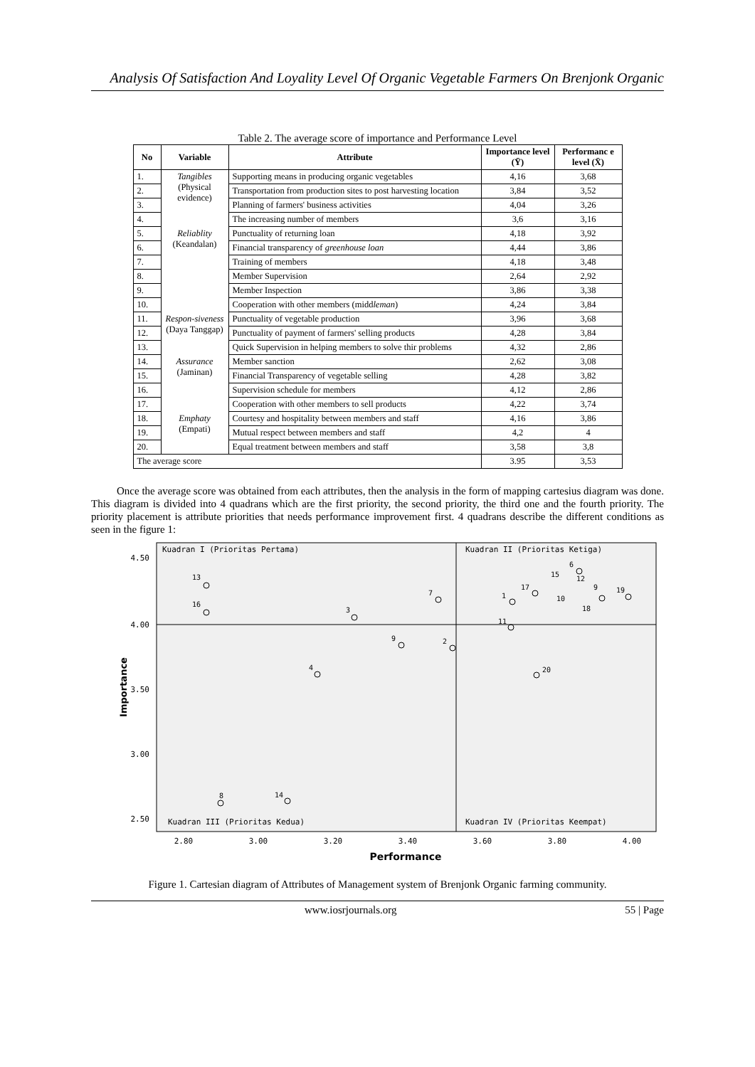Analysis Of Satisfaction And Loyality Level Of Organic Vegetable Farmers On Brenjonk Organic
Table 2. The average score of importance and Performance Level
| No | Variable | Attribute | Importance level (Ȳ) | Performanc e level (X̄) |
| --- | --- | --- | --- | --- |
| 1. | Tangibles (Physical evidence) | Supporting means in producing organic vegetables | 4,16 | 3,68 |
| 2. | | Transportation from production sites to post harvesting location | 3,84 | 3,52 |
| 3. | | Planning of farmers' business activities | 4,04 | 3,26 |
| 4. | | The increasing number of members | 3,6 | 3,16 |
| 5. | Reliablity (Keandalan) | Punctuality of returning loan | 4,18 | 3,92 |
| 6. | | Financial transparency of greenhouse loan | 4,44 | 3,86 |
| 7. | | Training of members | 4,18 | 3,48 |
| 8. | | Member Supervision | 2,64 | 2,92 |
| 9. | | Member Inspection | 3,86 | 3,38 |
| 10. | | Cooperation with other members (midd leman ) | 4,24 | 3,84 |
| 11. | Respon-siveness (Daya Tanggap) | Punctuality of vegetable production | 3,96 | 3,68 |
| 12. | | Punctuality of payment of farmers' selling products | 4,28 | 3,84 |
| 13. | | Quick Supervision in helping members to solve thir problems | 4,32 | 2,86 |
| 14. | Assurance (Jaminan) | Member sanction | 2,62 | 3,08 |
| 15. | | Financial Transparency of vegetable selling | 4,28 | 3,82 |
| 16. | | Supervision schedule for members | 4,12 | 2,86 |
| 17. | | Cooperation with other members to sell products | 4,22 | 3,74 |
| 18. | Emphaty (Empati) | Courtesy and hospitality between members and staff | 4,16 | 3,86 |
| 19. | | Mutual respect between members and staff | 4,2 | 4 |
| 20. | | Equal treatment between members and staff | 3,58 | 3,8 |
| The average score | | | 3.95 | 3,53 |
Once the average score was obtained from each attributes, then the analysis in the form of mapping cartesius diagram was done. This diagram is divided into 4 quadrans which are the first priority, the second priority, the third one and the fourth priority. The priority placement is attribute priorities that needs performance improvement first. 4 quadrans describe the different conditions as seen in the figure 1:
Kuadran I (Prioritas Pertama)
Kuadran II (Prioritas Ketiga)
Kuadran III (Prioritas Kedua)
Kuadran IV (Prioritas Keempat)
4.50
4.00
3.50
3.00
2.50
2.80
3.00
3.20
3.40
3.60
3.80
4.00
Performance
Importance
13
16
3
7
9
2
4
8
14
1
17
6
15
12
9
10
18
19
11
20
Figure 1. Cartesian diagram of Attributes of Management system of Brenjonk Organic farming community.
www.iosrjournals.org 55 | Page